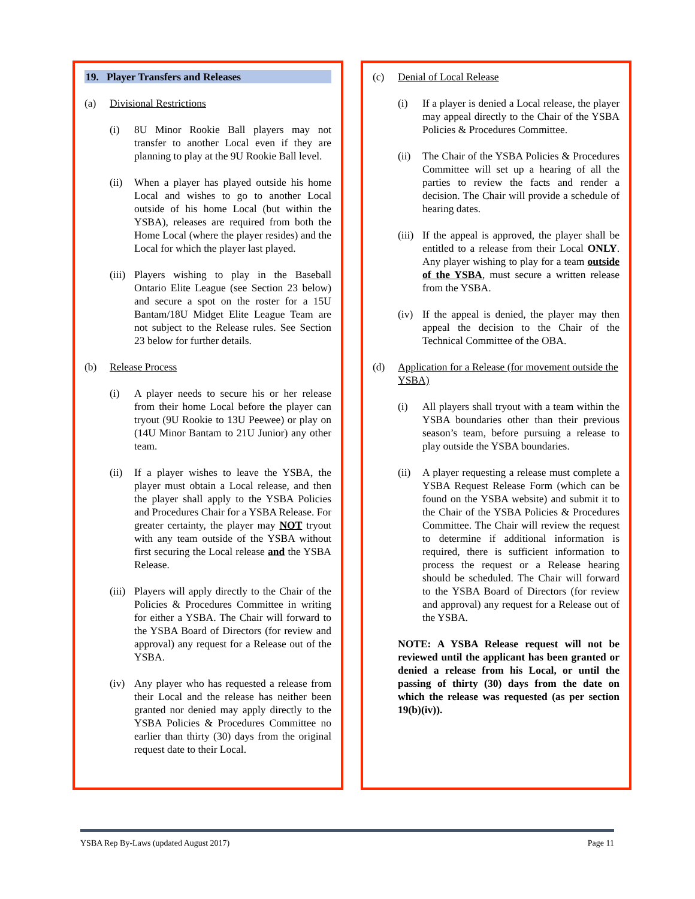19. Player Transfers and Releases
(a) Divisional Restrictions
(i) 8U Minor Rookie Ball players may not transfer to another Local even if they are planning to play at the 9U Rookie Ball level.
(ii) When a player has played outside his home Local and wishes to go to another Local outside of his home Local (but within the YSBA), releases are required from both the Home Local (where the player resides) and the Local for which the player last played.
(iii) Players wishing to play in the Baseball Ontario Elite League (see Section 23 below) and secure a spot on the roster for a 15U Bantam/18U Midget Elite League Team are not subject to the Release rules. See Section 23 below for further details.
(b) Release Process
(i) A player needs to secure his or her release from their home Local before the player can tryout (9U Rookie to 13U Peewee) or play on (14U Minor Bantam to 21U Junior) any other team.
(ii) If a player wishes to leave the YSBA, the player must obtain a Local release, and then the player shall apply to the YSBA Policies and Procedures Chair for a YSBA Release. For greater certainty, the player may NOT tryout with any team outside of the YSBA without first securing the Local release and the YSBA Release.
(iii) Players will apply directly to the Chair of the Policies & Procedures Committee in writing for either a YSBA. The Chair will forward to the YSBA Board of Directors (for review and approval) any request for a Release out of the YSBA.
(iv) Any player who has requested a release from their Local and the release has neither been granted nor denied may apply directly to the YSBA Policies & Procedures Committee no earlier than thirty (30) days from the original request date to their Local.
(c) Denial of Local Release
(i) If a player is denied a Local release, the player may appeal directly to the Chair of the YSBA Policies & Procedures Committee.
(ii) The Chair of the YSBA Policies & Procedures Committee will set up a hearing of all the parties to review the facts and render a decision. The Chair will provide a schedule of hearing dates.
(iii) If the appeal is approved, the player shall be entitled to a release from their Local ONLY. Any player wishing to play for a team outside of the YSBA, must secure a written release from the YSBA.
(iv) If the appeal is denied, the player may then appeal the decision to the Chair of the Technical Committee of the OBA.
(d) Application for a Release (for movement outside the YSBA)
(i) All players shall tryout with a team within the YSBA boundaries other than their previous season’s team, before pursuing a release to play outside the YSBA boundaries.
(ii) A player requesting a release must complete a YSBA Request Release Form (which can be found on the YSBA website) and submit it to the Chair of the YSBA Policies & Procedures Committee. The Chair will review the request to determine if additional information is required, there is sufficient information to process the request or a Release hearing should be scheduled. The Chair will forward to the YSBA Board of Directors (for review and approval) any request for a Release out of the YSBA.
NOTE: A YSBA Release request will not be reviewed until the applicant has been granted or denied a release from his Local, or until the passing of thirty (30) days from the date on which the release was requested (as per section 19(b)(iv)).
YSBA Rep By-Laws (updated August 2017) Page 11